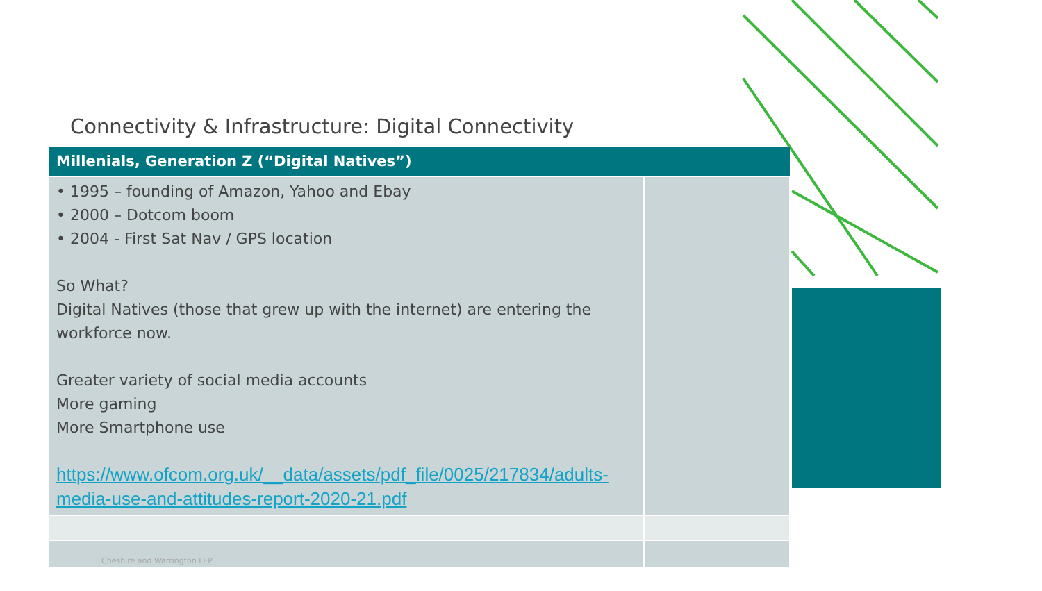Connectivity & Infrastructure: Digital Connectivity
| Millenials, Generation Z (“Digital Natives”) | |
| --- | --- |
| • 1995 – founding of Amazon, Yahoo and Ebay • 2000 – Dotcom boom • 2004 - First Sat Nav / GPS location So What? Digital Natives (those that grew up with the internet) are entering the workforce now. Greater variety of social media accounts More gaming More Smartphone use https://www.ofcom.org.uk/__data/assets/pdf_file/0025/217834/adults-media-use-and-attitudes-report-2020-21.pdf | |
| Cheshire and Warrington LEP | |